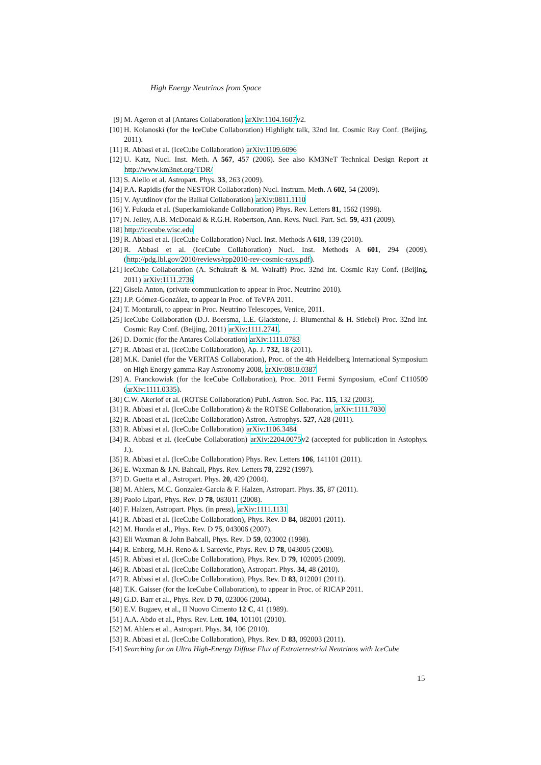High Energy Neutrinos from Space
[9] M. Ageron et al (Antares Collaboration) arXiv:1104.1607v2.
[10] H. Kolanoski (for the IceCube Collaboration) Highlight talk, 32nd Int. Cosmic Ray Conf. (Beijing, 2011).
[11] R. Abbasi et al. (IceCube Collaboration) arXiv:1109.6096
[12] U. Katz, Nucl. Inst. Meth. A 567, 457 (2006). See also KM3NeT Technical Design Report at http://www.km3net.org/TDR/
[13] S. Aiello et al. Astropart. Phys. 33, 263 (2009).
[14] P.A. Rapidis (for the NESTOR Collaboration) Nucl. Instrum. Meth. A 602, 54 (2009).
[15] V. Ayutdinov (for the Baikal Collaboration) arXiv:0811.1110
[16] Y. Fukuda et al. (Superkamiokande Collaboration) Phys. Rev. Letters 81, 1562 (1998).
[17] N. Jelley, A.B. McDonald & R.G.H. Robertson, Ann. Revs. Nucl. Part. Sci. 59, 431 (2009).
[18] http://icecube.wisc.edu
[19] R. Abbasi et al. (IceCube Collaboration) Nucl. Inst. Methods A 618, 139 (2010).
[20] R. Abbasi et al. (IceCube Collaboration) Nucl. Inst. Methods A 601, 294 (2009). (http://pdg.lbl.gov/2010/reviews/rpp2010-rev-cosmic-rays.pdf).
[21] IceCube Collaboration (A. Schukraft & M. Walraff) Proc. 32nd Int. Cosmic Ray Conf. (Beijing, 2011) arXiv:1111.2736
[22] Gisela Anton, (private communication to appear in Proc. Neutrino 2010).
[23] J.P. Gómez-González, to appear in Proc. of TeVPA 2011.
[24] T. Montaruli, to appear in Proc. Neutrino Telescopes, Venice, 2011.
[25] IceCube Collaboration (D.J. Boersma, L.E. Gladstone, J. Blumenthal & H. Stiebel) Proc. 32nd Int. Cosmic Ray Conf. (Beijing, 2011) arXiv:1111.2741.
[26] D. Dornic (for the Antares Collaboration) arXiv:1111.0783
[27] R. Abbasi et al. (IceCube Collaboration), Ap. J. 732, 18 (2011).
[28] M.K. Daniel (for the VERITAS Collaboration), Proc. of the 4th Heidelberg International Symposium on High Energy gamma-Ray Astronomy 2008, arXiv:0810.0387
[29] A. Franckowiak (for the IceCube Collaboration), Proc. 2011 Fermi Symposium, eConf C110509 (arXiv:1111.0335).
[30] C.W. Akerlof et al. (ROTSE Collaboration) Publ. Astron. Soc. Pac. 115, 132 (2003).
[31] R. Abbasi et al. (IceCube Collaboration) & the ROTSE Collaboration, arXiv:1111.7030
[32] R. Abbasi et al. (IceCube Collaboration) Astron. Astrophys. 527, A28 (2011).
[33] R. Abbasi et al. (IceCube Collaboration) arXiv:1106.3484
[34] R. Abbasi et al. (IceCube Collaboration) arXiv:2204.0075v2 (accepted for publication in Astophys. J.).
[35] R. Abbasi et al. (IceCube Collaboration) Phys. Rev. Letters 106, 141101 (2011).
[36] E. Waxman & J.N. Bahcall, Phys. Rev. Letters 78, 2292 (1997).
[37] D. Guetta et al., Astropart. Phys. 20, 429 (2004).
[38] M. Ahlers, M.C. Gonzalez-Garcia & F. Halzen, Astropart. Phys. 35, 87 (2011).
[39] Paolo Lipari, Phys. Rev. D 78, 083011 (2008).
[40] F. Halzen, Astropart. Phys. (in press), arXiv:1111.1131
[41] R. Abbasi et al. (IceCube Collaboration), Phys. Rev. D 84, 082001 (2011).
[42] M. Honda et al., Phys. Rev. D 75, 043006 (2007).
[43] Eli Waxman & John Bahcall, Phys. Rev. D 59, 023002 (1998).
[44] R. Enberg, M.H. Reno & I. Sarcevic, Phys. Rev. D 78, 043005 (2008).
[45] R. Abbasi et al. (IceCube Collaboration), Phys. Rev. D 79, 102005 (2009).
[46] R. Abbasi et al. (IceCube Collaboration), Astropart. Phys. 34, 48 (2010).
[47] R. Abbasi et al. (IceCube Collaboration), Phys. Rev. D 83, 012001 (2011).
[48] T.K. Gaisser (for the IceCube Collaboration), to appear in Proc. of RICAP 2011.
[49] G.D. Barr et al., Phys. Rev. D 70, 023006 (2004).
[50] E.V. Bugaev, et al., Il Nuovo Cimento 12 C, 41 (1989).
[51] A.A. Abdo et al., Phys. Rev. Lett. 104, 101101 (2010).
[52] M. Ahlers et al., Astropart. Phys. 34, 106 (2010).
[53] R. Abbasi et al. (IceCube Collaboration), Phys. Rev. D 83, 092003 (2011).
[54] Searching for an Ultra High-Energy Diffuse Flux of Extraterrestrial Neutrinos with IceCube
15